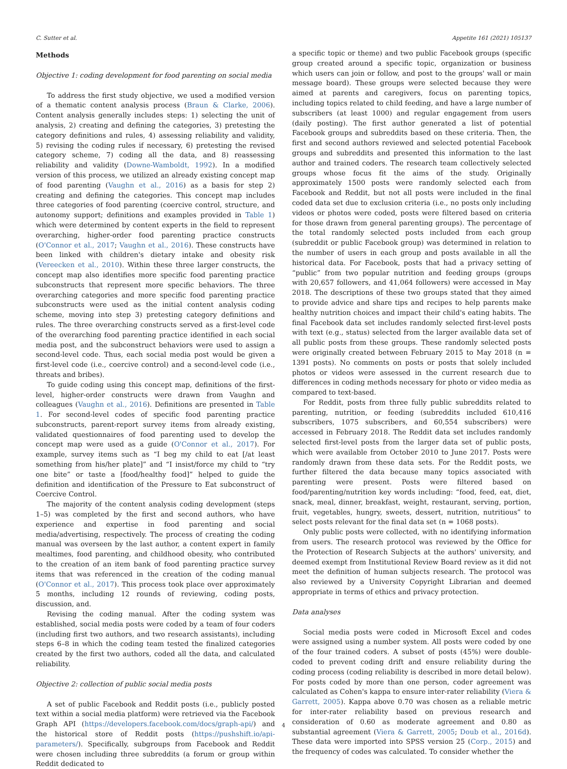C. Sutter et al. Appetite 161 (2021) 105137
Methods
Objective 1: coding development for food parenting on social media
To address the first study objective, we used a modified version of a thematic content analysis process (Braun & Clarke, 2006). Content analysis generally includes steps: 1) selecting the unit of analysis, 2) creating and defining the categories, 3) pretesting the category definitions and rules, 4) assessing reliability and validity, 5) revising the coding rules if necessary, 6) pretesting the revised category scheme, 7) coding all the data, and 8) reassessing reliability and validity (Downe-Wamboldt, 1992). In a modified version of this process, we utilized an already existing concept map of food parenting (Vaughn et al., 2016) as a basis for step 2) creating and defining the categories. This concept map includes three categories of food parenting (coercive control, structure, and autonomy support; definitions and examples provided in Table 1) which were determined by content experts in the field to represent overarching, higher-order food parenting practice constructs (O'Connor et al., 2017; Vaughn et al., 2016). These constructs have been linked with children's dietary intake and obesity risk (Vereecken et al., 2010). Within these three larger constructs, the concept map also identifies more specific food parenting practice subconstructs that represent more specific behaviors. The three overarching categories and more specific food parenting practice subconstructs were used as the initial content analysis coding scheme, moving into step 3) pretesting category definitions and rules. The three overarching constructs served as a first-level code of the overarching food parenting practice identified in each social media post, and the subconstruct behaviors were used to assign a second-level code. Thus, each social media post would be given a first-level code (i.e., coercive control) and a second-level code (i.e., threats and bribes).
To guide coding using this concept map, definitions of the first-level, higher-order constructs were drawn from Vaughn and colleagues (Vaughn et al., 2016). Definitions are presented in Table 1. For second-level codes of specific food parenting practice subconstructs, parent-report survey items from already existing, validated questionnaires of food parenting used to develop the concept map were used as a guide (O'Connor et al., 2017). For example, survey items such as “I beg my child to eat [/at least something from his/her plate]” and “I insist/force my child to “try one bite” or taste a [food/healthy food]” helped to guide the definition and identification of the Pressure to Eat subconstruct of Coercive Control.
The majority of the content analysis coding development (steps 1–5) was completed by the first and second authors, who have experience and expertise in food parenting and social media/advertising, respectively. The process of creating the coding manual was overseen by the last author, a content expert in family mealtimes, food parenting, and childhood obesity, who contributed to the creation of an item bank of food parenting practice survey items that was referenced in the creation of the coding manual (O'Connor et al., 2017). This process took place over approximately 5 months, including 12 rounds of reviewing, coding posts, discussion, and.
Revising the coding manual. After the coding system was established, social media posts were coded by a team of four coders (including first two authors, and two research assistants), including steps 6–8 in which the coding team tested the finalized categories created by the first two authors, coded all the data, and calculated reliability.
Objective 2: collection of public social media posts
A set of public Facebook and Reddit posts (i.e., publicly posted text within a social media platform) were retrieved via the Facebook Graph API (https://developers.facebook.com/docs/graph-api/) and the historical store of Reddit posts (https://pushshift.io/api-parameters/). Specifically, subgroups from Facebook and Reddit were chosen including three subreddits (a forum or group within Reddit dedicated to
a specific topic or theme) and two public Facebook groups (specific group created around a specific topic, organization or business which users can join or follow, and post to the groups' wall or main message board). These groups were selected because they were aimed at parents and caregivers, focus on parenting topics, including topics related to child feeding, and have a large number of subscribers (at least 1000) and regular engagement from users (daily posting). The first author generated a list of potential Facebook groups and subreddits based on these criteria. Then, the first and second authors reviewed and selected potential Facebook groups and subreddits and presented this information to the last author and trained coders. The research team collectively selected groups whose focus fit the aims of the study. Originally approximately 1500 posts were randomly selected each from Facebook and Reddit, but not all posts were included in the final coded data set due to exclusion criteria (i.e., no posts only including videos or photos were coded, posts were filtered based on criteria for those drawn from general parenting groups). The percentage of the total randomly selected posts included from each group (subreddit or public Facebook group) was determined in relation to the number of users in each group and posts available in all the historical data. For Facebook, posts that had a privacy setting of “public” from two popular nutrition and feeding groups (groups with 20,657 followers, and 41,064 followers) were accessed in May 2018. The descriptions of these two groups stated that they aimed to provide advice and share tips and recipes to help parents make healthy nutrition choices and impact their child's eating habits. The final Facebook data set includes randomly selected first-level posts with text (e.g., status) selected from the larger available data set of all public posts from these groups. These randomly selected posts were originally created between February 2015 to May 2018 (n = 1391 posts). No comments on posts or posts that solely included photos or videos were assessed in the current research due to differences in coding methods necessary for photo or video media as compared to text-based.
For Reddit, posts from three fully public subreddits related to parenting, nutrition, or feeding (subreddits included 610,416 subscribers, 1075 subscribers, and 60,554 subscribers) were accessed in February 2018. The Reddit data set includes randomly selected first-level posts from the larger data set of public posts, which were available from October 2010 to June 2017. Posts were randomly drawn from these data sets. For the Reddit posts, we further filtered the data because many topics associated with parenting were present. Posts were filtered based on food/parenting/nutrition key words including: “food, feed, eat, diet, snack, meal, dinner, breakfast, weight, restaurant, serving, portion, fruit, vegetables, hungry, sweets, dessert, nutrition, nutritious” to select posts relevant for the final data set (n = 1068 posts).
Only public posts were collected, with no identifying information from users. The research protocol was reviewed by the Office for the Protection of Research Subjects at the authors' university, and deemed exempt from Institutional Review Board review as it did not meet the definition of human subjects research. The protocol was also reviewed by a University Copyright Librarian and deemed appropriate in terms of ethics and privacy protection.
Data analyses
Social media posts were coded in Microsoft Excel and codes were assigned using a number system. All posts were coded by one of the four trained coders. A subset of posts (45%) were double-coded to prevent coding drift and ensure reliability during the coding process (coding reliability is described in more detail below). For posts coded by more than one person, coder agreement was calculated as Cohen's kappa to ensure inter-rater reliability (Viera & Garrett, 2005). Kappa above 0.70 was chosen as a reliable metric for inter-rater reliability based on previous research and consideration of 0.60 as moderate agreement and 0.80 as substantial agreement (Viera & Garrett, 2005; Doub et al., 2016d). These data were imported into SPSS version 25 (Corp., 2015) and the frequency of codes was calculated. To consider whether the
4